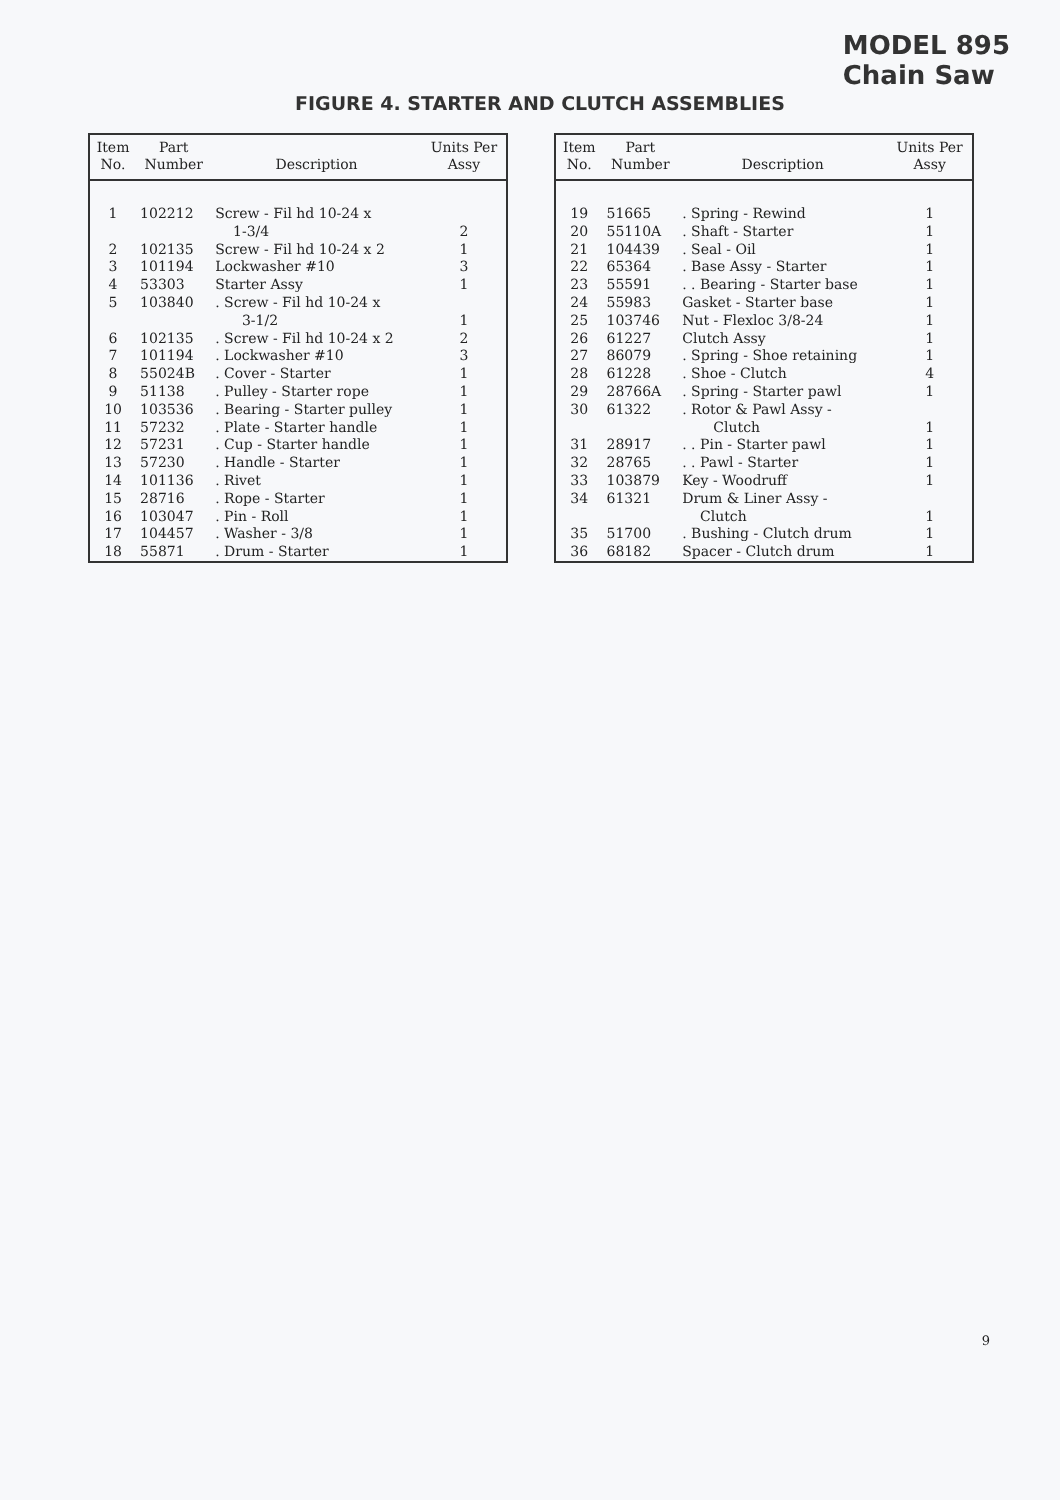MODEL 895
Chain Saw
FIGURE 4. STARTER AND CLUTCH ASSEMBLIES
| Item No. | Part Number | Description | Units Per Assy |
| --- | --- | --- | --- |
| 1 | 102212 | Screw - Fil hd 10-24 x 1-3/4 | 2 |
| 2 | 102135 | Screw - Fil hd 10-24 x 2 | 1 |
| 3 | 101194 | Lockwasher #10 | 3 |
| 4 | 53303 | Starter Assy | 1 |
| 5 | 103840 | . Screw - Fil hd 10-24 x 3-1/2 | 1 |
| 6 | 102135 | . Screw - Fil hd 10-24 x 2 | 2 |
| 7 | 101194 | . Lockwasher #10 | 3 |
| 8 | 55024B | . Cover - Starter | 1 |
| 9 | 51138 | . Pulley - Starter rope | 1 |
| 10 | 103536 | . Bearing - Starter pulley | 1 |
| 11 | 57232 | . Plate - Starter handle | 1 |
| 12 | 57231 | . Cup - Starter handle | 1 |
| 13 | 57230 | . Handle - Starter | 1 |
| 14 | 101136 | . Rivet | 1 |
| 15 | 28716 | . Rope - Starter | 1 |
| 16 | 103047 | . Pin - Roll | 1 |
| 17 | 104457 | . Washer - 3/8 | 1 |
| 18 | 55871 | . Drum - Starter | 1 |
| Item No. | Part Number | Description | Units Per Assy |
| --- | --- | --- | --- |
| 19 | 51665 | . Spring - Rewind | 1 |
| 20 | 55110A | . Shaft - Starter | 1 |
| 21 | 104439 | . Seal - Oil | 1 |
| 22 | 65364 | . Base Assy - Starter | 1 |
| 23 | 55591 | . . Bearing - Starter base | 1 |
| 24 | 55983 | Gasket - Starter base | 1 |
| 25 | 103746 | Nut - Flexloc 3/8-24 | 1 |
| 26 | 61227 | Clutch Assy | 1 |
| 27 | 86079 | . Spring - Shoe retaining | 1 |
| 28 | 61228 | . Shoe - Clutch | 4 |
| 29 | 28766A | . Spring - Starter pawl | 1 |
| 30 | 61322 | . Rotor & Pawl Assy - Clutch | 1 |
| 31 | 28917 | . . Pin - Starter pawl | 1 |
| 32 | 28765 | . . Pawl - Starter | 1 |
| 33 | 103879 | Key - Woodruff | 1 |
| 34 | 61321 | Drum & Liner Assy - Clutch | 1 |
| 35 | 51700 | . Bushing - Clutch drum | 1 |
| 36 | 68182 | Spacer - Clutch drum | 1 |
9